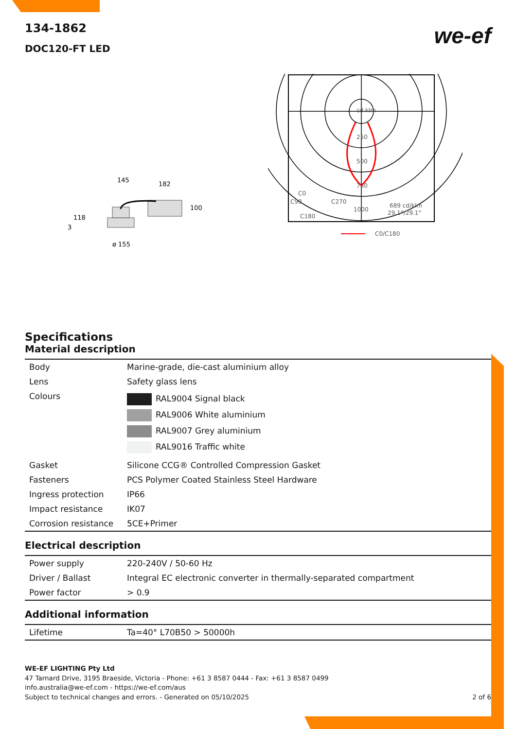we-ef
134-1862
DOC120-FT LED
145
182
118
3
100
ø 155
cd klm
250
500
750
1000
C0
C90
C270
C180
689 cd/klm
29.1°/29.1°
C0/C180
Specifications
Material description
| Body | Marine-grade, die-cast aluminium alloy |
| Lens | Safety glass lens |
| Colours | RAL9004 Signal black RAL9006 White aluminium RAL9007 Grey aluminium RAL9016 Traffic white |
| Gasket | Silicone CCG® Controlled Compression Gasket |
| Fasteners | PCS Polymer Coated Stainless Steel Hardware |
| Ingress protection | IP66 |
| Impact resistance | IK07 |
| Corrosion resistance | 5CE+Primer |
Electrical description
| Power supply | 220-240V / 50-60 Hz |
| Driver / Ballast | Integral EC electronic converter in thermally-separated compartment |
| Power factor | > 0.9 |
Additional information
| Lifetime | Ta=40° L70B50 > 50000h |
WE-EF LIGHTING Pty Ltd
47 Tarnard Drive, 3195 Braeside, Victoria - Phone: +61 3 8587 0444 - Fax: +61 3 8587 0499
info.australia@we-ef.com - https://we-ef.com/aus
Subject to technical changes and errors. - Generated on 05/10/2025 2 of 6